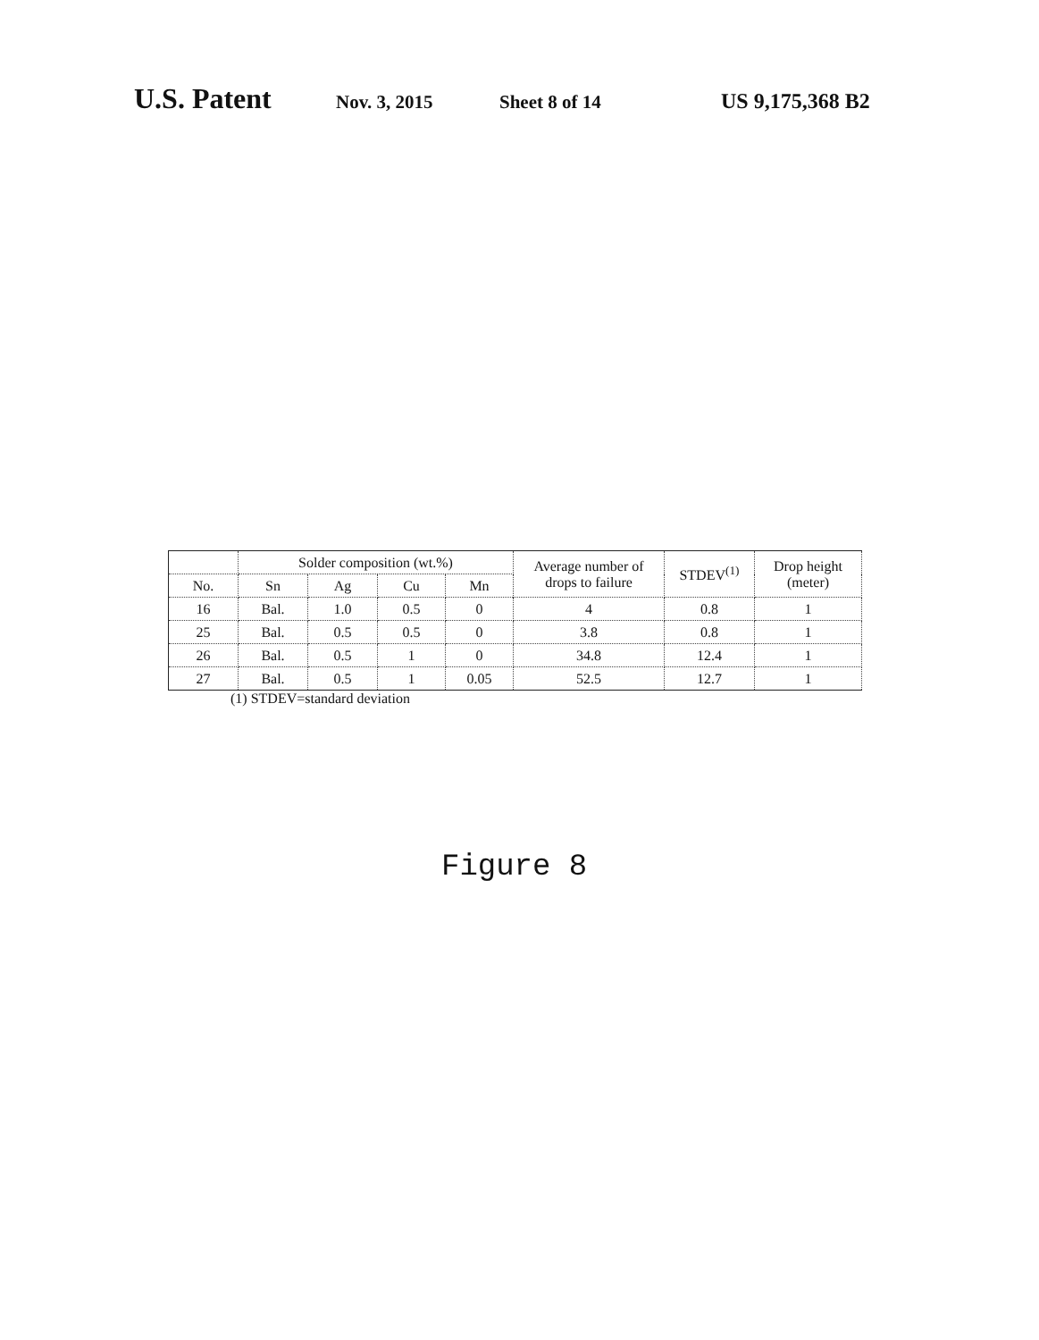U.S. Patent Nov. 3, 2015 Sheet 8 of 14 US 9,175,368 B2
| | Solder composition (wt.%) | | | | Average number of drops to failure | STDEV<sup>(1)</sup> | Drop height (meter) |
| --- | --- | --- | --- | --- | --- | --- | --- |
| No. | Sn | Ag | Cu | Mn | | | |
| 16 | Bal. | 1.0 | 0.5 | 0 | 4 | 0.8 | 1 |
| 25 | Bal. | 0.5 | 0.5 | 0 | 3.8 | 0.8 | 1 |
| 26 | Bal. | 0.5 | 1 | 0 | 34.8 | 12.4 | 1 |
| 27 | Bal. | 0.5 | 1 | 0.05 | 52.5 | 12.7 | 1 |
(1) STDEV=standard deviation
Figure 8